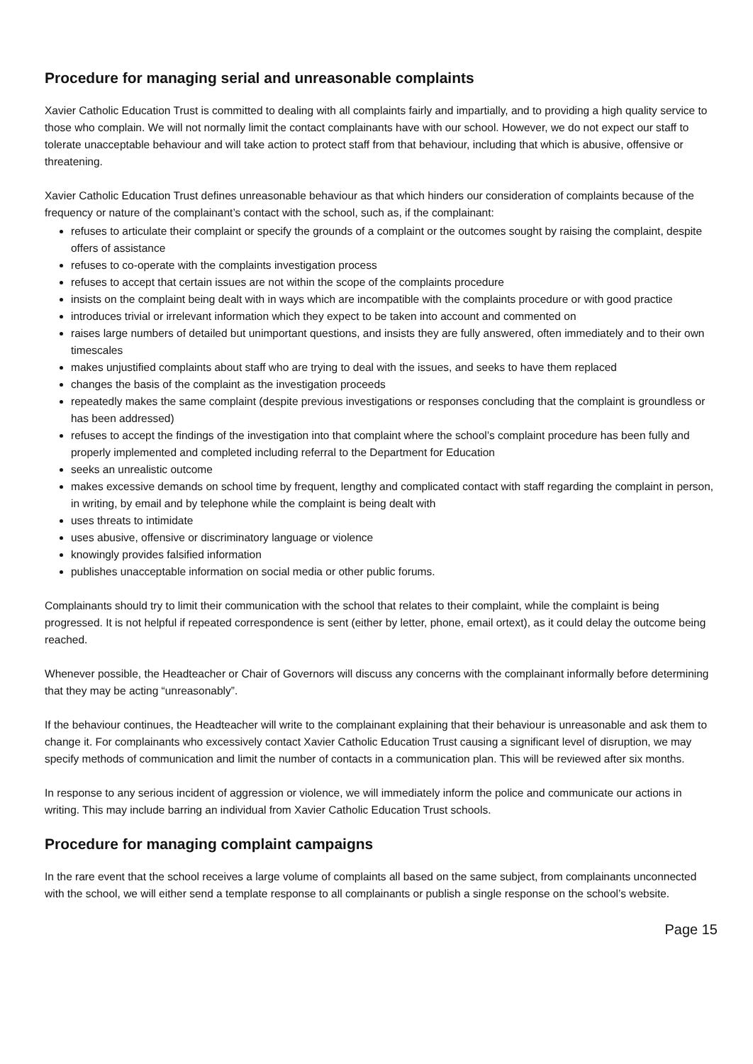Procedure for managing serial and unreasonable complaints
Xavier Catholic Education Trust is committed to dealing with all complaints fairly and impartially, and to providing a high quality service to those who complain. We will not normally limit the contact complainants have with our school. However, we do not expect our staff to tolerate unacceptable behaviour and will take action to protect staff from that behaviour, including that which is abusive, offensive or threatening.
Xavier Catholic Education Trust defines unreasonable behaviour as that which hinders our consideration of complaints because of the frequency or nature of the complainant’s contact with the school, such as, if the complainant:
refuses to articulate their complaint or specify the grounds of a complaint or the outcomes sought by raising the complaint, despite offers of assistance
refuses to co-operate with the complaints investigation process
refuses to accept that certain issues are not within the scope of the complaints procedure
insists on the complaint being dealt with in ways which are incompatible with the complaints procedure or with good practice
introduces trivial or irrelevant information which they expect to be taken into account and commented on
raises large numbers of detailed but unimportant questions, and insists they are fully answered, often immediately and to their own timescales
makes unjustified complaints about staff who are trying to deal with the issues, and seeks to have them replaced
changes the basis of the complaint as the investigation proceeds
repeatedly makes the same complaint (despite previous investigations or responses concluding that the complaint is groundless or has been addressed)
refuses to accept the findings of the investigation into that complaint where the school’s complaint procedure has been fully and properly implemented and completed including referral to the Department for Education
seeks an unrealistic outcome
makes excessive demands on school time by frequent, lengthy and complicated contact with staff regarding the complaint in person, in writing, by email and by telephone while the complaint is being dealt with
uses threats to intimidate
uses abusive, offensive or discriminatory language or violence
knowingly provides falsified information
publishes unacceptable information on social media or other public forums.
Complainants should try to limit their communication with the school that relates to their complaint, while the complaint is being progressed. It is not helpful if repeated correspondence is sent (either by letter, phone, email ortext), as it could delay the outcome being reached.
Whenever possible, the Headteacher or Chair of Governors will discuss any concerns with the complainant informally before determining that they may be acting “unreasonably”.
If the behaviour continues, the Headteacher will write to the complainant explaining that their behaviour is unreasonable and ask them to change it. For complainants who excessively contact Xavier Catholic Education Trust causing a significant level of disruption, we may specify methods of communication and limit the number of contacts in a communication plan. This will be reviewed after six months.
In response to any serious incident of aggression or violence, we will immediately inform the police and communicate our actions in writing. This may include barring an individual from Xavier Catholic Education Trust schools.
Procedure for managing complaint campaigns
In the rare event that the school receives a large volume of complaints all based on the same subject, from complainants unconnected with the school, we will either send a template response to all complainants or publish a single response on the school’s website.
Page 15